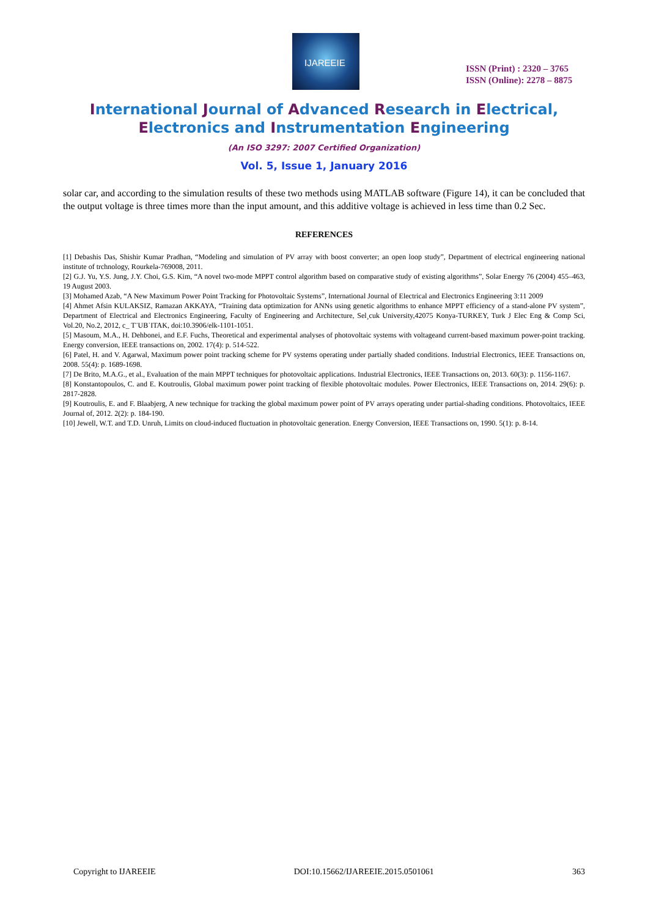IJAREEIE
ISSN (Print) : 2320 – 3765
ISSN (Online): 2278 – 8875
International Journal of Advanced Research in Electrical,
Electronics and Instrumentation Engineering
(An ISO 3297: 2007 Certified Organization)
Vol. 5, Issue 1, January 2016
solar car, and according to the simulation results of these two methods using MATLAB software (Figure 14), it can be concluded that the output voltage is three times more than the input amount, and this additive voltage is achieved in less time than 0.2 Sec.
REFERENCES
[1] Debashis Das, Shishir Kumar Pradhan, “Modeling and simulation of PV array with boost converter; an open loop study”, Department of electrical engineering national institute of trchnology, Rourkela-769008, 2011.
[2] G.J. Yu, Y.S. Jung, J.Y. Choi, G.S. Kim, “A novel two-mode MPPT control algorithm based on comparative study of existing algorithms”, Solar Energy 76 (2004) 455–463, 19 August 2003.
[3] Mohamed Azab, “A New Maximum Power Point Tracking for Photovoltaic Systems”, International Journal of Electrical and Electronics Engineering 3:11 2009
[4] Ahmet Afsin KULAKSIZ, Ramazan AKKAYA, “Training data optimization for ANNs using genetic algorithms to enhance MPPT efficiency of a stand-alone PV system”, Department of Electrical and Electronics Engineering, Faculty of Engineering and Architecture, Sel¸cuk University,42075 Konya-TURKEY, Turk J Elec Eng & Comp Sci, Vol.20, No.2, 2012, c_ T¨UB˙ITAK, doi:10.3906/elk-1101-1051.
[5] Masoum, M.A., H. Dehbonei, and E.F. Fuchs, Theoretical and experimental analyses of photovoltaic systems with voltageand current-based maximum power-point tracking. Energy conversion, IEEE transactions on, 2002. 17(4): p. 514-522.
[6] Patel, H. and V. Agarwal, Maximum power point tracking scheme for PV systems operating under partially shaded conditions. Industrial Electronics, IEEE Transactions on, 2008. 55(4): p. 1689-1698.
[7] De Brito, M.A.G., et al., Evaluation of the main MPPT techniques for photovoltaic applications. Industrial Electronics, IEEE Transactions on, 2013. 60(3): p. 1156-1167.
[8] Konstantopoulos, C. and E. Koutroulis, Global maximum power point tracking of flexible photovoltaic modules. Power Electronics, IEEE Transactions on, 2014. 29(6): p. 2817-2828.
[9] Koutroulis, E. and F. Blaabjerg, A new technique for tracking the global maximum power point of PV arrays operating under partial-shading conditions. Photovoltaics, IEEE Journal of, 2012. 2(2): p. 184-190.
[10] Jewell, W.T. and T.D. Unruh, Limits on cloud-induced fluctuation in photovoltaic generation. Energy Conversion, IEEE Transactions on, 1990. 5(1): p. 8-14.
Copyright to IJAREEIE DOI:10.15662/IJAREEIE.2015.0501061 363